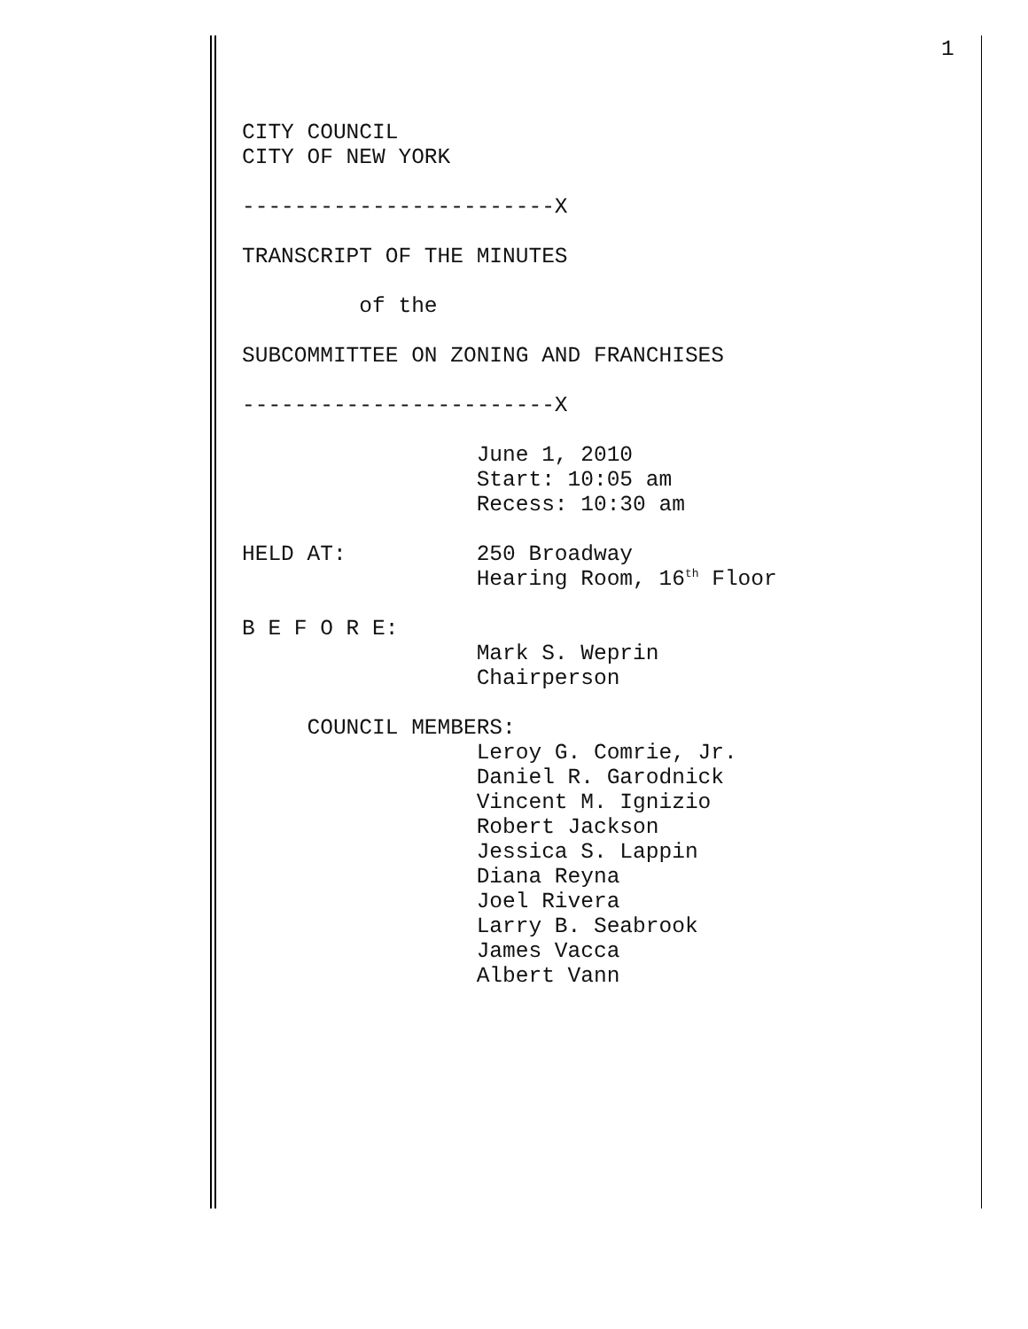1
CITY COUNCIL CITY OF NEW YORK ------------------------X TRANSCRIPT OF THE MINUTES of the SUBCOMMITTEE ON ZONING AND FRANCHISES ------------------------X June 1, 2010 Start: 10:05 am Recess: 10:30 am HELD AT: 250 Broadway Hearing Room, 16<sup>th</sup> Floor B E F O R E: Mark S. Weprin Chairperson COUNCIL MEMBERS: Leroy G. Comrie, Jr. Daniel R. Garodnick Vincent M. Ignizio Robert Jackson Jessica S. Lappin Diana Reyna Joel Rivera Larry B. Seabrook James Vacca Albert Vann